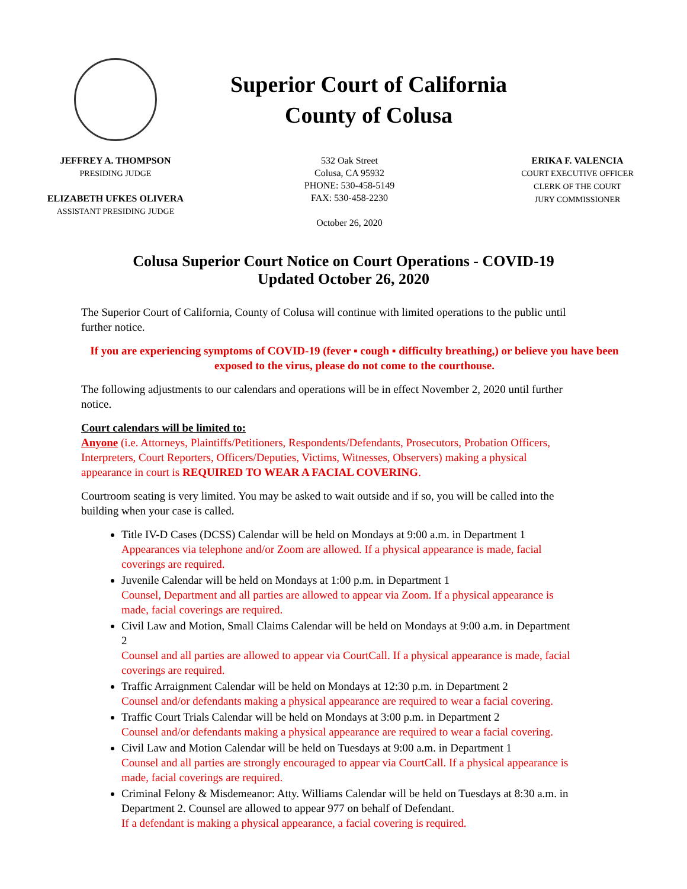Superior Court of California
County of Colusa
JEFFREY A. THOMPSON
PRESIDING JUDGE
ELIZABETH UFKES OLIVERA
ASSISTANT PRESIDING JUDGE
532 Oak Street
Colusa, CA 95932
PHONE: 530-458-5149
FAX: 530-458-2230
October 26, 2020
ERIKA F. VALENCIA
COURT EXECUTIVE OFFICER
CLERK OF THE COURT
JURY COMMISSIONER
Colusa Superior Court Notice on Court Operations - COVID-19
Updated October 26, 2020
The Superior Court of California, County of Colusa will continue with limited operations to the public until further notice.
If you are experiencing symptoms of COVID-19 (fever ▪ cough ▪ difficulty breathing,) or believe you have been exposed to the virus, please do not come to the courthouse.
The following adjustments to our calendars and operations will be in effect November 2, 2020 until further notice.
Court calendars will be limited to:
Anyone (i.e. Attorneys, Plaintiffs/Petitioners, Respondents/Defendants, Prosecutors, Probation Officers, Interpreters, Court Reporters, Officers/Deputies, Victims, Witnesses, Observers) making a physical appearance in court is REQUIRED TO WEAR A FACIAL COVERING.
Courtroom seating is very limited. You may be asked to wait outside and if so, you will be called into the building when your case is called.
Title IV-D Cases (DCSS) Calendar will be held on Mondays at 9:00 a.m. in Department 1
Appearances via telephone and/or Zoom are allowed. If a physical appearance is made, facial coverings are required.
Juvenile Calendar will be held on Mondays at 1:00 p.m. in Department 1
Counsel, Department and all parties are allowed to appear via Zoom. If a physical appearance is made, facial coverings are required.
Civil Law and Motion, Small Claims Calendar will be held on Mondays at 9:00 a.m. in Department 2
Counsel and all parties are allowed to appear via CourtCall. If a physical appearance is made, facial coverings are required.
Traffic Arraignment Calendar will be held on Mondays at 12:30 p.m. in Department 2
Counsel and/or defendants making a physical appearance are required to wear a facial covering.
Traffic Court Trials Calendar will be held on Mondays at 3:00 p.m. in Department 2
Counsel and/or defendants making a physical appearance are required to wear a facial covering.
Civil Law and Motion Calendar will be held on Tuesdays at 9:00 a.m. in Department 1
Counsel and all parties are strongly encouraged to appear via CourtCall. If a physical appearance is made, facial coverings are required.
Criminal Felony & Misdemeanor: Atty. Williams Calendar will be held on Tuesdays at 8:30 a.m. in Department 2. Counsel are allowed to appear 977 on behalf of Defendant.
If a defendant is making a physical appearance, a facial covering is required.